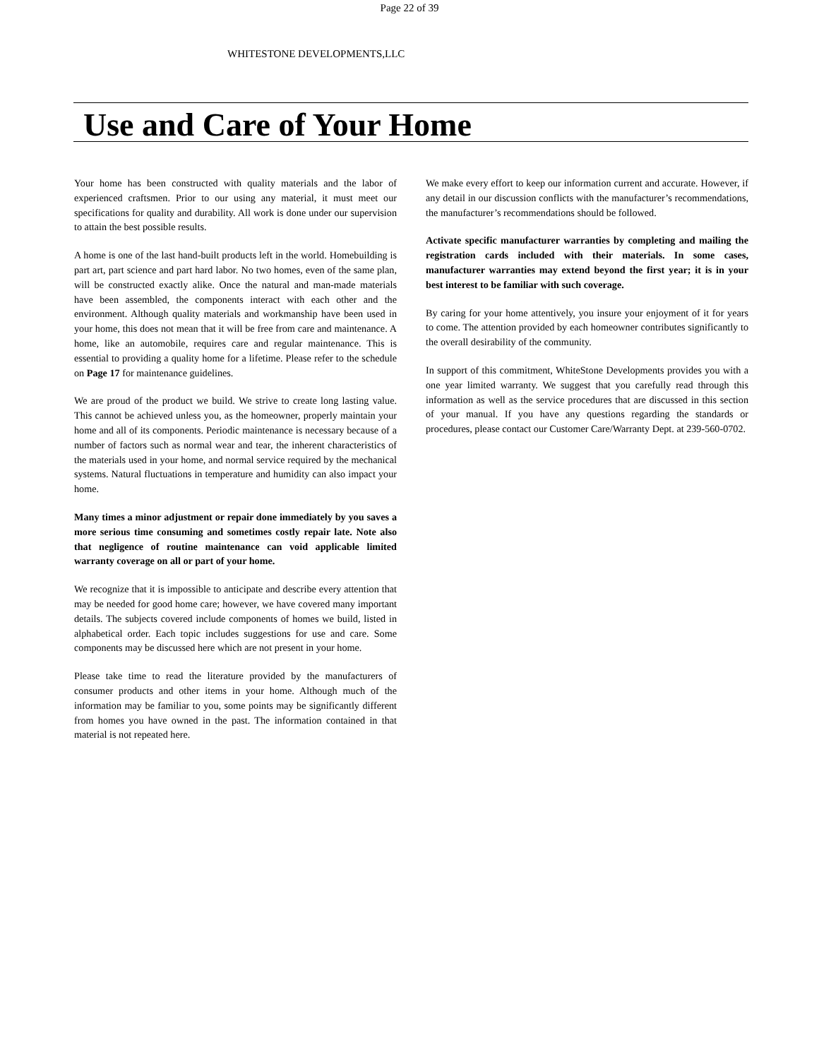Page 22 of 39
WHITESTONE DEVELOPMENTS,LLC
Use and Care of Your Home
Your home has been constructed with quality materials and the labor of experienced craftsmen. Prior to our using any material, it must meet our specifications for quality and durability. All work is done under our supervision to attain the best possible results.
A home is one of the last hand-built products left in the world. Homebuilding is part art, part science and part hard labor. No two homes, even of the same plan, will be constructed exactly alike. Once the natural and man-made materials have been assembled, the components interact with each other and the environment. Although quality materials and workmanship have been used in your home, this does not mean that it will be free from care and maintenance. A home, like an automobile, requires care and regular maintenance. This is essential to providing a quality home for a lifetime. Please refer to the schedule on Page 17 for maintenance guidelines.
We are proud of the product we build. We strive to create long lasting value. This cannot be achieved unless you, as the homeowner, properly maintain your home and all of its components. Periodic maintenance is necessary because of a number of factors such as normal wear and tear, the inherent characteristics of the materials used in your home, and normal service required by the mechanical systems. Natural fluctuations in temperature and humidity can also impact your home.
Many times a minor adjustment or repair done immediately by you saves a more serious time consuming and sometimes costly repair late. Note also that negligence of routine maintenance can void applicable limited warranty coverage on all or part of your home.
We recognize that it is impossible to anticipate and describe every attention that may be needed for good home care; however, we have covered many important details. The subjects covered include components of homes we build, listed in alphabetical order. Each topic includes suggestions for use and care. Some components may be discussed here which are not present in your home.
Please take time to read the literature provided by the manufacturers of consumer products and other items in your home. Although much of the information may be familiar to you, some points may be significantly different from homes you have owned in the past. The information contained in that material is not repeated here.
We make every effort to keep our information current and accurate. However, if any detail in our discussion conflicts with the manufacturer’s recommendations, the manufacturer’s recommendations should be followed.
Activate specific manufacturer warranties by completing and mailing the registration cards included with their materials. In some cases, manufacturer warranties may extend beyond the first year; it is in your best interest to be familiar with such coverage.
By caring for your home attentively, you insure your enjoyment of it for years to come. The attention provided by each homeowner contributes significantly to the overall desirability of the community.
In support of this commitment, WhiteStone Developments provides you with a one year limited warranty. We suggest that you carefully read through this information as well as the service procedures that are discussed in this section of your manual. If you have any questions regarding the standards or procedures, please contact our Customer Care/Warranty Dept. at 239-560-0702.